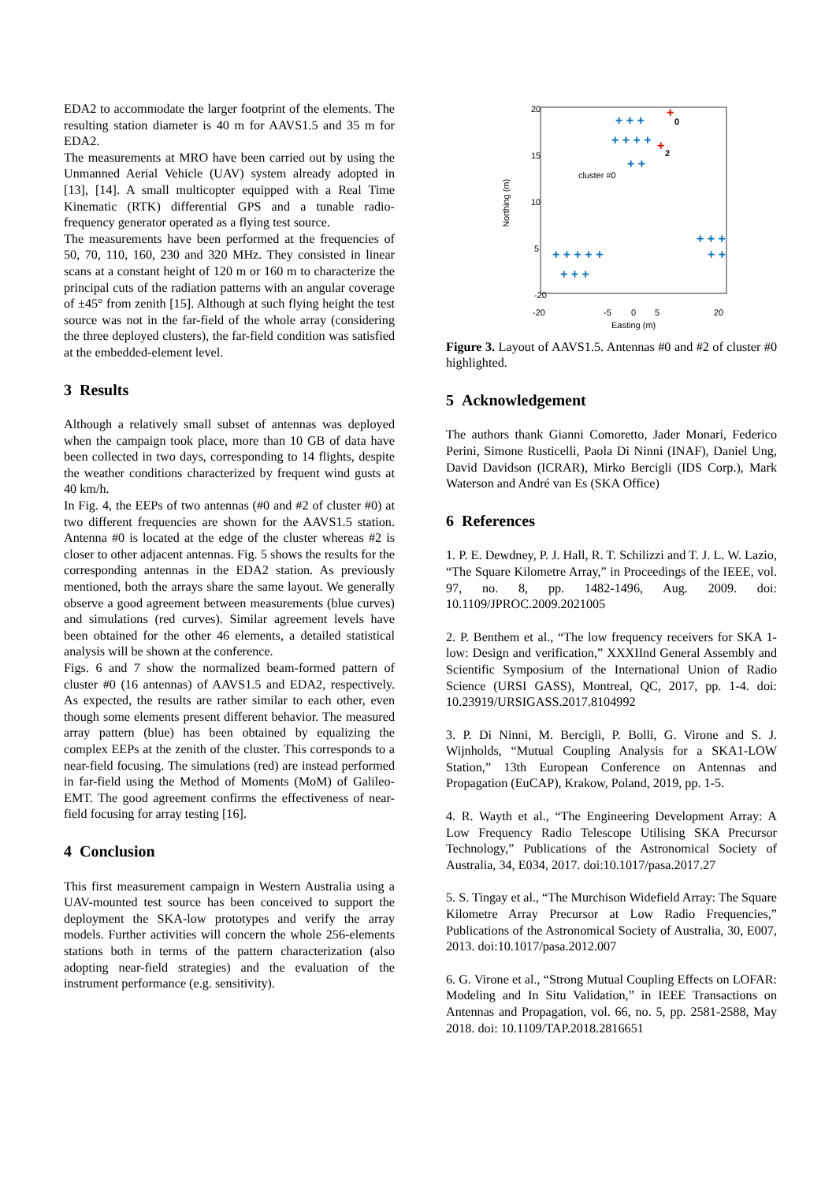EDA2 to accommodate the larger footprint of the elements. The resulting station diameter is 40 m for AAVS1.5 and 35 m for EDA2.
The measurements at MRO have been carried out by using the Unmanned Aerial Vehicle (UAV) system already adopted in [13], [14]. A small multicopter equipped with a Real Time Kinematic (RTK) differential GPS and a tunable radio-frequency generator operated as a flying test source.
The measurements have been performed at the frequencies of 50, 70, 110, 160, 230 and 320 MHz. They consisted in linear scans at a constant height of 120 m or 160 m to characterize the principal cuts of the radiation patterns with an angular coverage of ±45° from zenith [15]. Although at such flying height the test source was not in the far-field of the whole array (considering the three deployed clusters), the far-field condition was satisfied at the embedded-element level.
3 Results
Although a relatively small subset of antennas was deployed when the campaign took place, more than 10 GB of data have been collected in two days, corresponding to 14 flights, despite the weather conditions characterized by frequent wind gusts at 40 km/h.
In Fig. 4, the EEPs of two antennas (#0 and #2 of cluster #0) at two different frequencies are shown for the AAVS1.5 station. Antenna #0 is located at the edge of the cluster whereas #2 is closer to other adjacent antennas. Fig. 5 shows the results for the corresponding antennas in the EDA2 station. As previously mentioned, both the arrays share the same layout. We generally observe a good agreement between measurements (blue curves) and simulations (red curves). Similar agreement levels have been obtained for the other 46 elements, a detailed statistical analysis will be shown at the conference.
Figs. 6 and 7 show the normalized beam-formed pattern of cluster #0 (16 antennas) of AAVS1.5 and EDA2, respectively. As expected, the results are rather similar to each other, even though some elements present different behavior. The measured array pattern (blue) has been obtained by equalizing the complex EEPs at the zenith of the cluster. This corresponds to a near-field focusing. The simulations (red) are instead performed in far-field using the Method of Moments (MoM) of Galileo-EMT. The good agreement confirms the effectiveness of near-field focusing for array testing [16].
4 Conclusion
This first measurement campaign in Western Australia using a UAV-mounted test source has been conceived to support the deployment the SKA-low prototypes and verify the array models. Further activities will concern the whole 256-elements stations both in terms of the pattern characterization (also adopting near-field strategies) and the evaluation of the instrument performance (e.g. sensitivity).
20
15
10
5
-20
-20
-5
0
5
20
Easting (m)
Northing (m)
cluster #0
+ + +
+ + + +
+ +
+ + + +
+ + + +
+ + + + +
+ + +
+
0
+
2
Figure 3. Layout of AAVS1.5. Antennas #0 and #2 of cluster #0 highlighted.
5 Acknowledgement
The authors thank Gianni Comoretto, Jader Monari, Federico Perini, Simone Rusticelli, Paola Di Ninni (INAF), Daniel Ung, David Davidson (ICRAR), Mirko Bercigli (IDS Corp.), Mark Waterson and André van Es (SKA Office)
6 References
1. P. E. Dewdney, P. J. Hall, R. T. Schilizzi and T. J. L. W. Lazio, “The Square Kilometre Array,” in Proceedings of the IEEE, vol. 97, no. 8, pp. 1482-1496, Aug. 2009. doi: 10.1109/JPROC.2009.2021005
2. P. Benthem et al., “The low frequency receivers for SKA 1-low: Design and verification,” XXXIInd General Assembly and Scientific Symposium of the International Union of Radio Science (URSI GASS), Montreal, QC, 2017, pp. 1-4. doi: 10.23919/URSIGASS.2017.8104992
3. P. Di Ninni, M. Bercigli, P. Bolli, G. Virone and S. J. Wijnholds, “Mutual Coupling Analysis for a SKA1-LOW Station,” 13th European Conference on Antennas and Propagation (EuCAP), Krakow, Poland, 2019, pp. 1-5.
4. R. Wayth et al., “The Engineering Development Array: A Low Frequency Radio Telescope Utilising SKA Precursor Technology,” Publications of the Astronomical Society of Australia, 34, E034, 2017. doi:10.1017/pasa.2017.27
5. S. Tingay et al., “The Murchison Widefield Array: The Square Kilometre Array Precursor at Low Radio Frequencies,” Publications of the Astronomical Society of Australia, 30, E007, 2013. doi:10.1017/pasa.2012.007
6. G. Virone et al., “Strong Mutual Coupling Effects on LOFAR: Modeling and In Situ Validation,” in IEEE Transactions on Antennas and Propagation, vol. 66, no. 5, pp. 2581-2588, May 2018. doi: 10.1109/TAP.2018.2816651